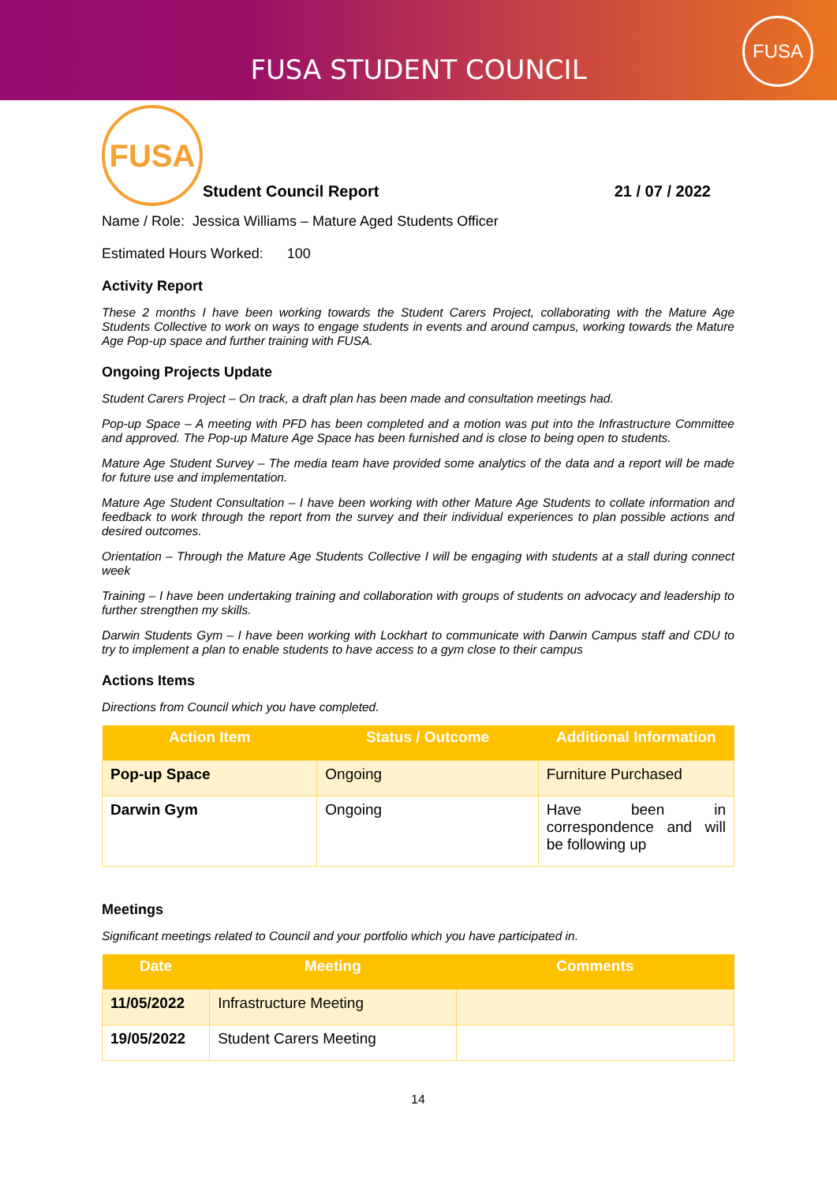FUSA STUDENT COUNCIL
FUSA
FUSA
Student Council Report 21 / 07 / 2022
Name / Role: Jessica Williams – Mature Aged Students Officer
Estimated Hours Worked: 100
Activity Report
These 2 months I have been working towards the Student Carers Project, collaborating with the Mature Age Students Collective to work on ways to engage students in events and around campus, working towards the Mature Age Pop-up space and further training with FUSA.
Ongoing Projects Update
Student Carers Project – On track, a draft plan has been made and consultation meetings had.
Pop-up Space – A meeting with PFD has been completed and a motion was put into the Infrastructure Committee and approved. The Pop-up Mature Age Space has been furnished and is close to being open to students.
Mature Age Student Survey – The media team have provided some analytics of the data and a report will be made for future use and implementation.
Mature Age Student Consultation – I have been working with other Mature Age Students to collate information and feedback to work through the report from the survey and their individual experiences to plan possible actions and desired outcomes.
Orientation – Through the Mature Age Students Collective I will be engaging with students at a stall during connect week
Training – I have been undertaking training and collaboration with groups of students on advocacy and leadership to further strengthen my skills.
Darwin Students Gym – I have been working with Lockhart to communicate with Darwin Campus staff and CDU to try to implement a plan to enable students to have access to a gym close to their campus
Actions Items
Directions from Council which you have completed.
| Action Item | Status / Outcome | Additional Information |
| --- | --- | --- |
| Pop-up Space | Ongoing | Furniture Purchased |
| Darwin Gym | Ongoing | Have been in correspondence and will be following up |
Meetings
Significant meetings related to Council and your portfolio which you have participated in.
| Date | Meeting | Comments |
| --- | --- | --- |
| 11/05/2022 | Infrastructure Meeting | |
| 19/05/2022 | Student Carers Meeting | |
14